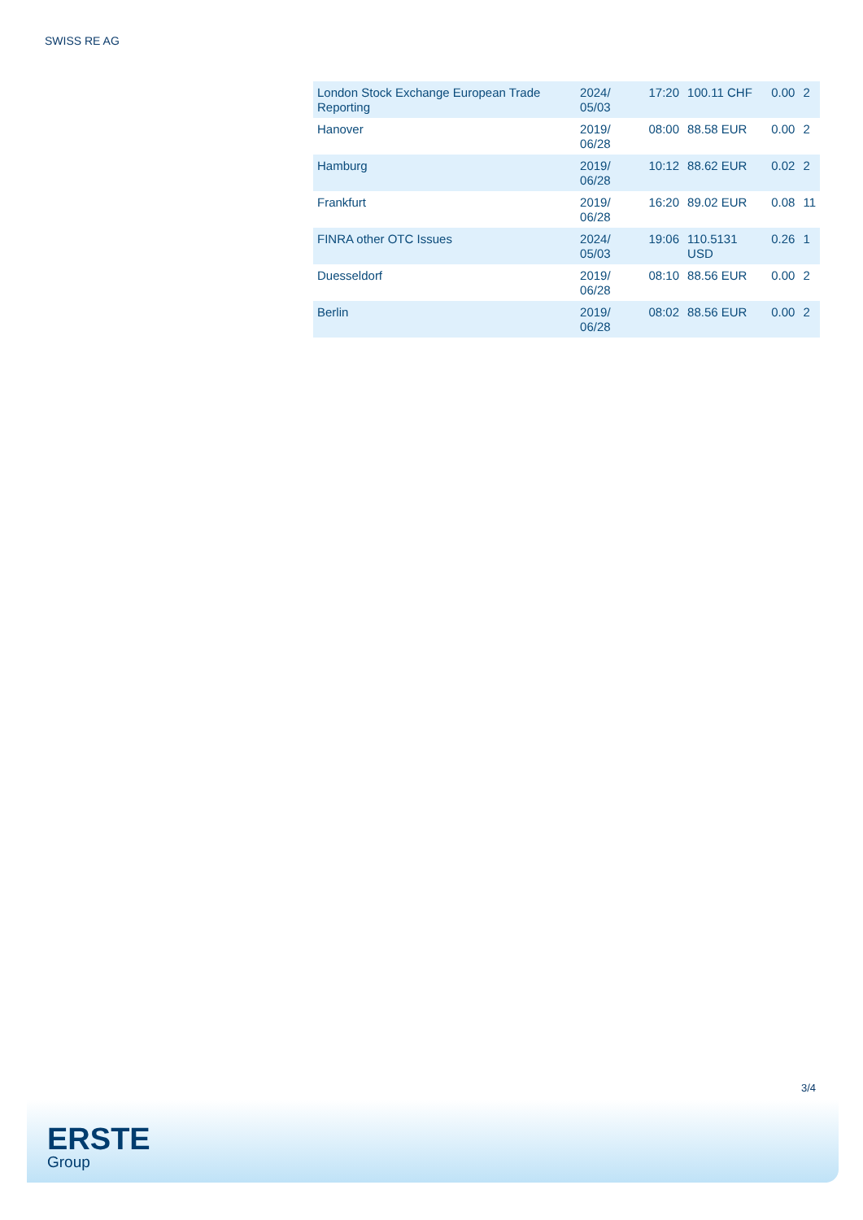SWISS RE AG
| London Stock Exchange European Trade Reporting | 2024/ 05/03 | 17:20 | 100.11 CHF | 0.00 | 2 |
| Hanover | 2019/ 06/28 | 08:00 | 88.58 EUR | 0.00 | 2 |
| Hamburg | 2019/ 06/28 | 10:12 | 88.62 EUR | 0.02 | 2 |
| Frankfurt | 2019/ 06/28 | 16:20 | 89.02 EUR | 0.08 | 11 |
| FINRA other OTC Issues | 2024/ 05/03 | 19:06 | 110.5131 USD | 0.26 | 1 |
| Duesseldorf | 2019/ 06/28 | 08:10 | 88.56 EUR | 0.00 | 2 |
| Berlin | 2019/ 06/28 | 08:02 | 88.56 EUR | 0.00 | 2 |
3/4
ERSTE
Group